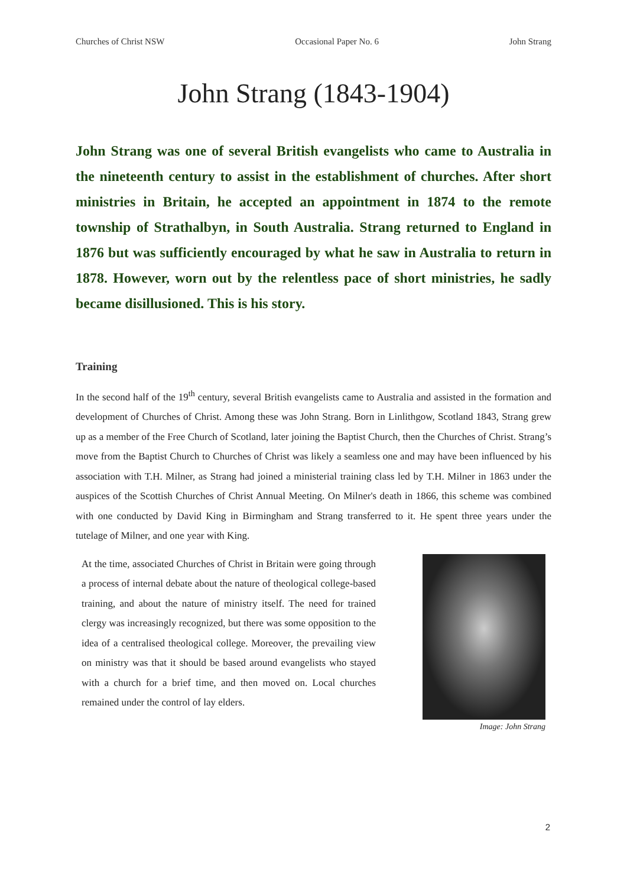Churches of Christ NSW Occasional Paper No. 6 John Strang
John Strang (1843-1904)
John Strang was one of several British evangelists who came to Australia in the nineteenth century to assist in the establishment of churches. After short ministries in Britain, he accepted an appointment in 1874 to the remote township of Strathalbyn, in South Australia. Strang returned to England in 1876 but was sufficiently encouraged by what he saw in Australia to return in 1878. However, worn out by the relentless pace of short ministries, he sadly became disillusioned. This is his story.
Training
In the second half of the 19<sup>th</sup> century, several British evangelists came to Australia and assisted in the formation and development of Churches of Christ. Among these was John Strang. Born in Linlithgow, Scotland 1843, Strang grew up as a member of the Free Church of Scotland, later joining the Baptist Church, then the Churches of Christ. Strang’s move from the Baptist Church to Churches of Christ was likely a seamless one and may have been influenced by his association with T.H. Milner, as Strang had joined a ministerial training class led by T.H. Milner in 1863 under the auspices of the Scottish Churches of Christ Annual Meeting. On Milner's death in 1866, this scheme was combined with one conducted by David King in Birmingham and Strang transferred to it. He spent three years under the tutelage of Milner, and one year with King.
At the time, associated Churches of Christ in Britain were going through a process of internal debate about the nature of theological college-based training, and about the nature of ministry itself. The need for trained clergy was increasingly recognized, but there was some opposition to the idea of a centralised theological college. Moreover, the prevailing view on ministry was that it should be based around evangelists who stayed with a church for a brief time, and then moved on. Local churches remained under the control of lay elders.
Image: John Strang
2